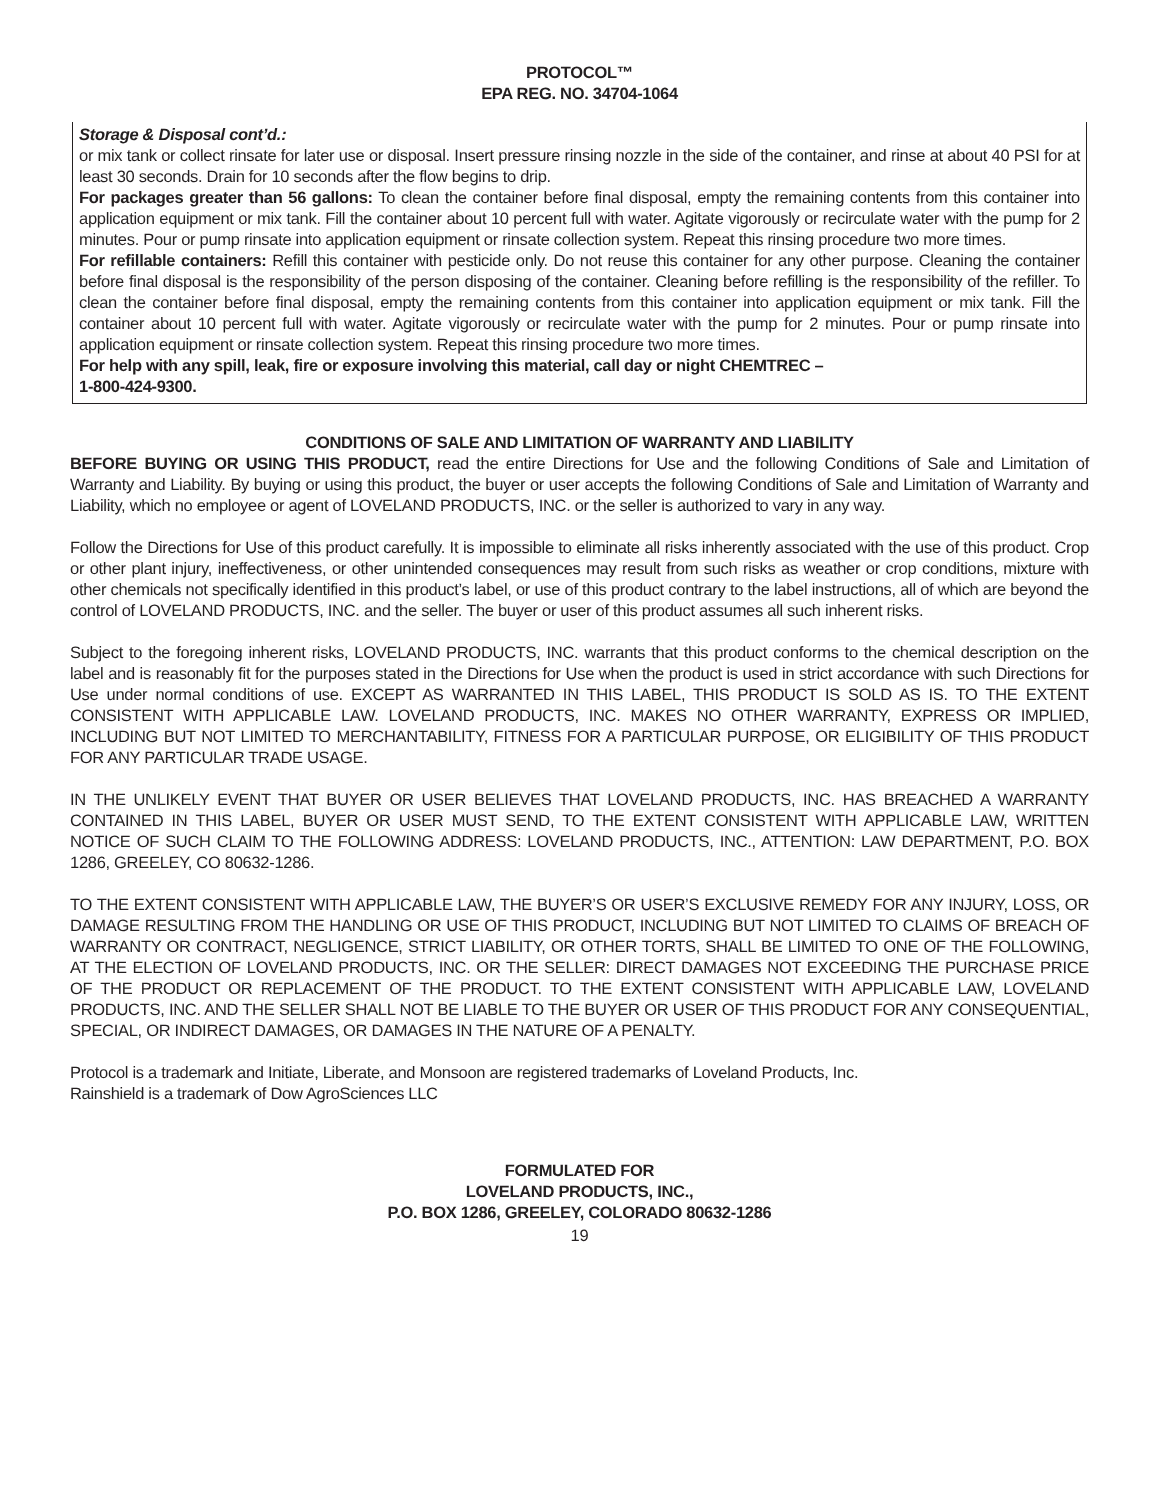PROTOCOL™
EPA REG. NO. 34704-1064
Storage & Disposal cont’d.:
or mix tank or collect rinsate for later use or disposal. Insert pressure rinsing nozzle in the side of the container, and rinse at about 40 PSI for at least 30 seconds. Drain for 10 seconds after the flow begins to drip.
For packages greater than 56 gallons: To clean the container before final disposal, empty the remaining contents from this container into application equipment or mix tank. Fill the container about 10 percent full with water. Agitate vigorously or recirculate water with the pump for 2 minutes. Pour or pump rinsate into application equipment or rinsate collection system. Repeat this rinsing procedure two more times.
For refillable containers: Refill this container with pesticide only. Do not reuse this container for any other purpose. Cleaning the container before final disposal is the responsibility of the person disposing of the container. Cleaning before refilling is the responsibility of the refiller. To clean the container before final disposal, empty the remaining contents from this container into application equipment or mix tank. Fill the container about 10 percent full with water. Agitate vigorously or recirculate water with the pump for 2 minutes. Pour or pump rinsate into application equipment or rinsate collection system. Repeat this rinsing procedure two more times.
For help with any spill, leak, fire or exposure involving this material, call day or night CHEMTREC –
1-800-424-9300.
CONDITIONS OF SALE AND LIMITATION OF WARRANTY AND LIABILITY
BEFORE BUYING OR USING THIS PRODUCT, read the entire Directions for Use and the following Conditions of Sale and Limitation of Warranty and Liability. By buying or using this product, the buyer or user accepts the following Conditions of Sale and Limitation of Warranty and Liability, which no employee or agent of LOVELAND PRODUCTS, INC. or the seller is authorized to vary in any way.
Follow the Directions for Use of this product carefully. It is impossible to eliminate all risks inherently associated with the use of this product. Crop or other plant injury, ineffectiveness, or other unintended consequences may result from such risks as weather or crop conditions, mixture with other chemicals not specifically identified in this product’s label, or use of this product contrary to the label instructions, all of which are beyond the control of LOVELAND PRODUCTS, INC. and the seller. The buyer or user of this product assumes all such inherent risks.
Subject to the foregoing inherent risks, LOVELAND PRODUCTS, INC. warrants that this product conforms to the chemical description on the label and is reasonably fit for the purposes stated in the Directions for Use when the product is used in strict accordance with such Directions for Use under normal conditions of use. EXCEPT AS WARRANTED IN THIS LABEL, THIS PRODUCT IS SOLD AS IS. TO THE EXTENT CONSISTENT WITH APPLICABLE LAW. LOVELAND PRODUCTS, INC. MAKES NO OTHER WARRANTY, EXPRESS OR IMPLIED, INCLUDING BUT NOT LIMITED TO MERCHANTABILITY, FITNESS FOR A PARTICULAR PURPOSE, OR ELIGIBILITY OF THIS PRODUCT FOR ANY PARTICULAR TRADE USAGE.
IN THE UNLIKELY EVENT THAT BUYER OR USER BELIEVES THAT LOVELAND PRODUCTS, INC. HAS BREACHED A WARRANTY CONTAINED IN THIS LABEL, BUYER OR USER MUST SEND, TO THE EXTENT CONSISTENT WITH APPLICABLE LAW, WRITTEN NOTICE OF SUCH CLAIM TO THE FOLLOWING ADDRESS: LOVELAND PRODUCTS, INC., ATTENTION: LAW DEPARTMENT, P.O. BOX 1286, GREELEY, CO 80632-1286.
TO THE EXTENT CONSISTENT WITH APPLICABLE LAW, THE BUYER’S OR USER’S EXCLUSIVE REMEDY FOR ANY INJURY, LOSS, OR DAMAGE RESULTING FROM THE HANDLING OR USE OF THIS PRODUCT, INCLUDING BUT NOT LIMITED TO CLAIMS OF BREACH OF WARRANTY OR CONTRACT, NEGLIGENCE, STRICT LIABILITY, OR OTHER TORTS, SHALL BE LIMITED TO ONE OF THE FOLLOWING, AT THE ELECTION OF LOVELAND PRODUCTS, INC. OR THE SELLER: DIRECT DAMAGES NOT EXCEEDING THE PURCHASE PRICE OF THE PRODUCT OR REPLACEMENT OF THE PRODUCT. TO THE EXTENT CONSISTENT WITH APPLICABLE LAW, LOVELAND PRODUCTS, INC. AND THE SELLER SHALL NOT BE LIABLE TO THE BUYER OR USER OF THIS PRODUCT FOR ANY CONSEQUENTIAL, SPECIAL, OR INDIRECT DAMAGES, OR DAMAGES IN THE NATURE OF A PENALTY.
Protocol is a trademark and Initiate, Liberate, and Monsoon are registered trademarks of Loveland Products, Inc.
Rainshield is a trademark of Dow AgroSciences LLC
FORMULATED FOR
LOVELAND PRODUCTS, INC.,
P.O. BOX 1286, GREELEY, COLORADO 80632-1286
19